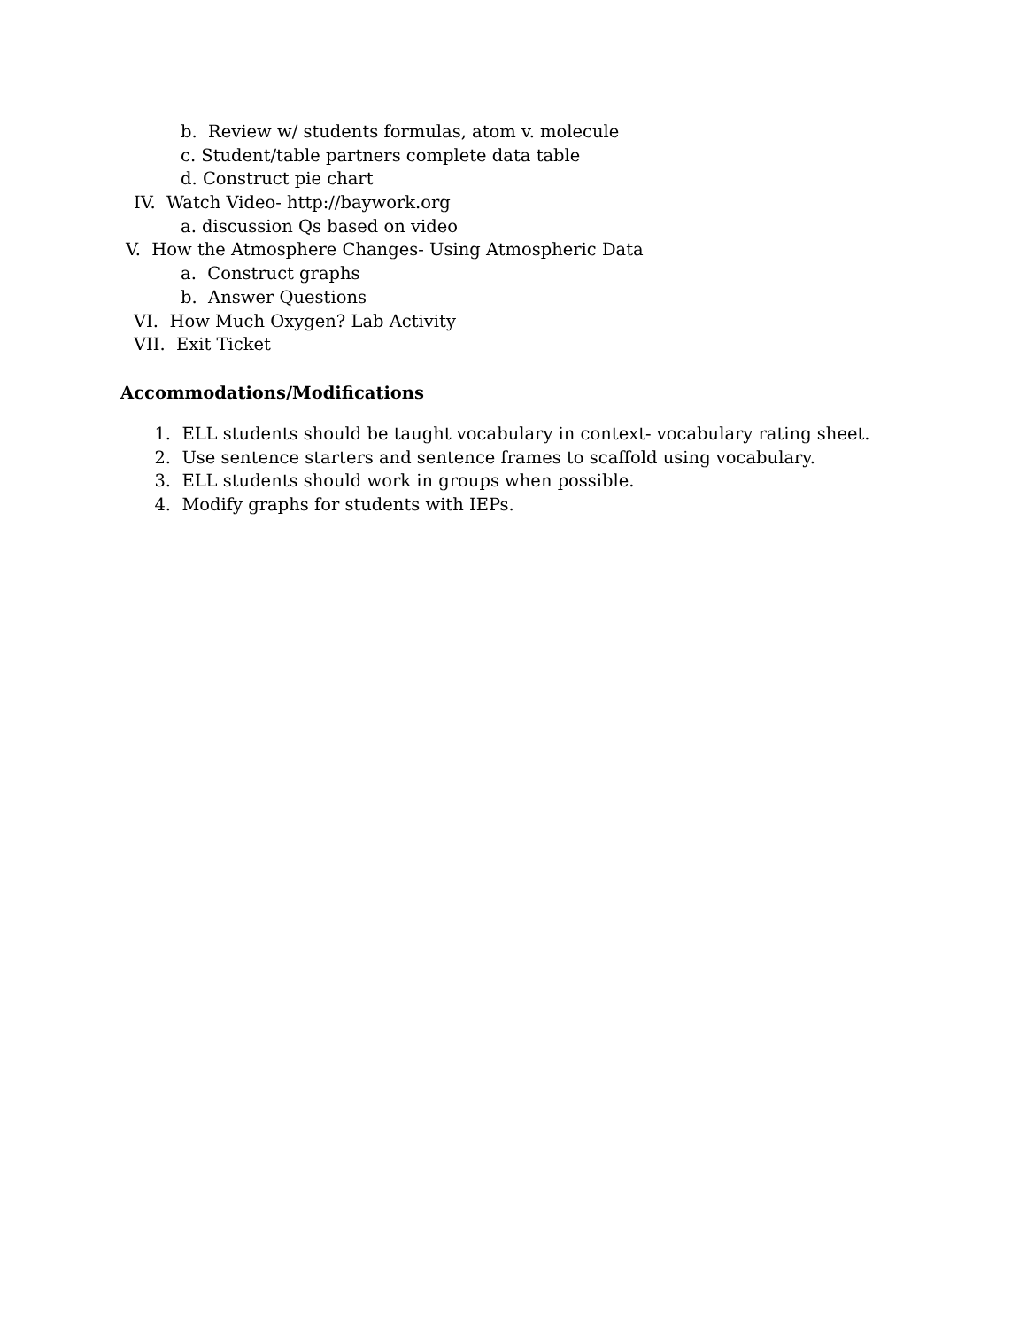b. Review w/ students formulas, atom v. molecule
c. Student/table partners complete data table
d. Construct pie chart
IV. Watch Video- http://baywork.org
a. discussion Qs based on video
V. How the Atmosphere Changes- Using Atmospheric Data
a. Construct graphs
b. Answer Questions
VI. How Much Oxygen? Lab Activity
VII. Exit Ticket
Accommodations/Modifications
1. ELL students should be taught vocabulary in context- vocabulary rating sheet.
2. Use sentence starters and sentence frames to scaffold using vocabulary.
3. ELL students should work in groups when possible.
4. Modify graphs for students with IEPs.